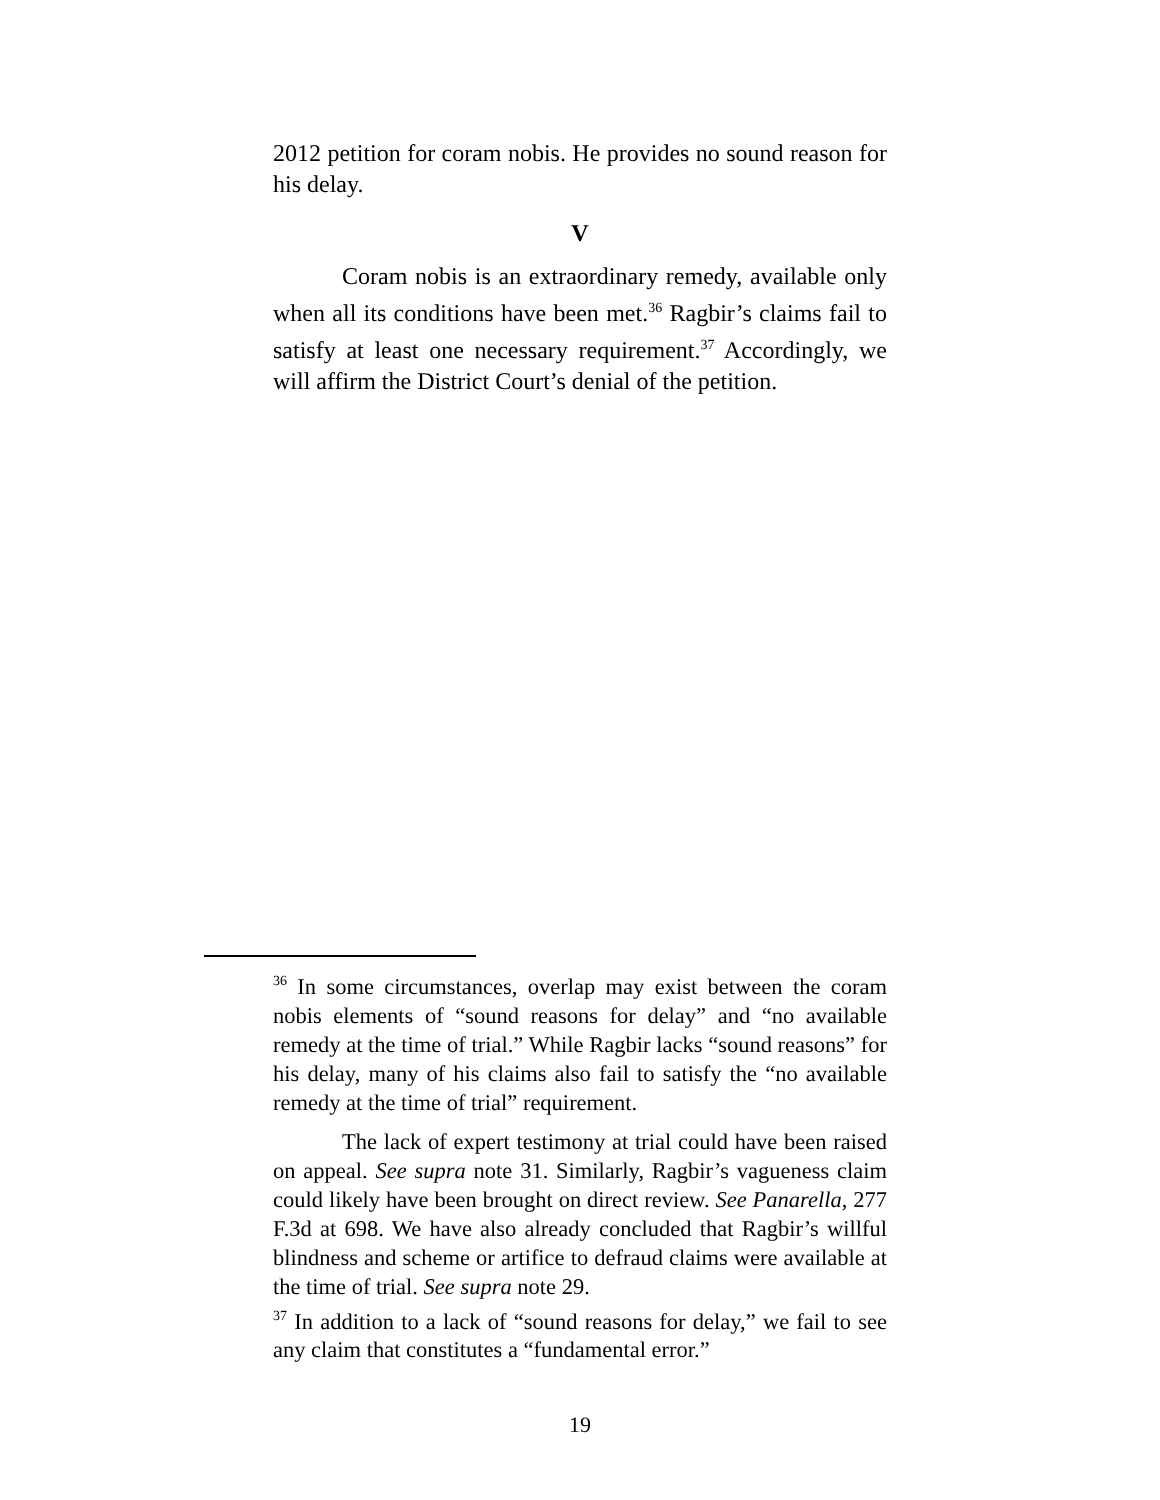2012 petition for coram nobis. He provides no sound reason for his delay.
V
Coram nobis is an extraordinary remedy, available only when all its conditions have been met.<sup>36</sup> Ragbir’s claims fail to satisfy at least one necessary requirement.<sup>37</sup> Accordingly, we will affirm the District Court’s denial of the petition.
<sup>36</sup> In some circumstances, overlap may exist between the coram nobis elements of “sound reasons for delay” and “no available remedy at the time of trial.” While Ragbir lacks “sound reasons” for his delay, many of his claims also fail to satisfy the “no available remedy at the time of trial” requirement.
The lack of expert testimony at trial could have been raised on appeal. See supra note 31. Similarly, Ragbir’s vagueness claim could likely have been brought on direct review. See Panarella, 277 F.3d at 698. We have also already concluded that Ragbir’s willful blindness and scheme or artifice to defraud claims were available at the time of trial. See supra note 29.
<sup>37</sup> In addition to a lack of “sound reasons for delay,” we fail to see any claim that constitutes a “fundamental error.”
19